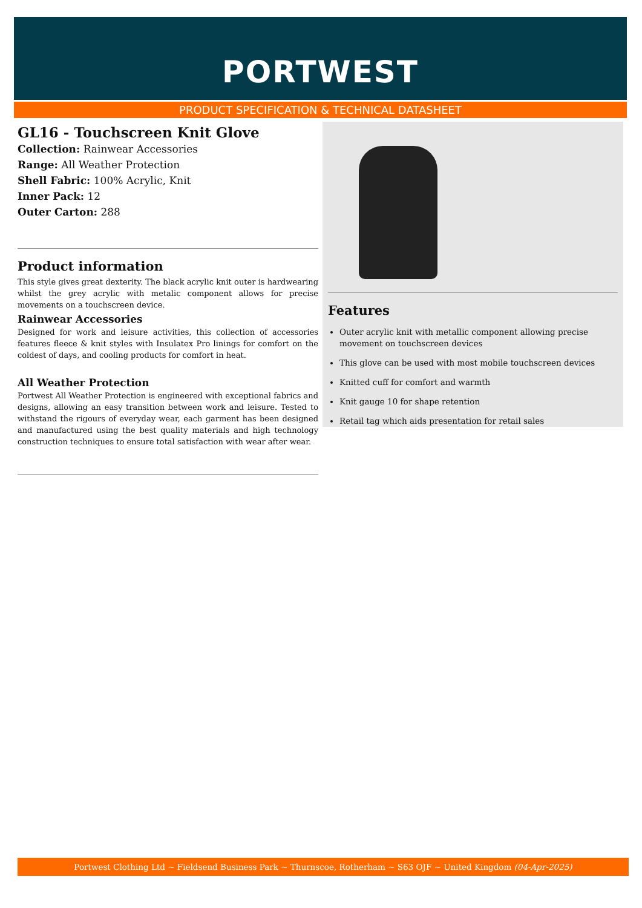PORTWEST
PRODUCT SPECIFICATION & TECHNICAL DATASHEET
GL16 - Touchscreen Knit Glove
Collection: Rainwear Accessories
Range: All Weather Protection
Shell Fabric: 100% Acrylic, Knit
Inner Pack: 12
Outer Carton: 288
Product information
This style gives great dexterity. The black acrylic knit outer is hardwearing whilst the grey acrylic with metalic component allows for precise movements on a touchscreen device.
Rainwear Accessories
Designed for work and leisure activities, this collection of accessories features fleece & knit styles with Insulatex Pro linings for comfort on the coldest of days, and cooling products for comfort in heat.
All Weather Protection
Portwest All Weather Protection is engineered with exceptional fabrics and designs, allowing an easy transition between work and leisure. Tested to withstand the rigours of everyday wear, each garment has been designed and manufactured using the best quality materials and high technology construction techniques to ensure total satisfaction with wear after wear.
Features
Outer acrylic knit with metallic component allowing precise movement on touchscreen devices
This glove can be used with most mobile touchscreen devices
Knitted cuff for comfort and warmth
Knit gauge 10 for shape retention
Retail tag which aids presentation for retail sales
Portwest Clothing Ltd ~ Fieldsend Business Park ~ Thurnscoe, Rotherham ~ S63 OJF ~ United Kingdom (04-Apr-2025)